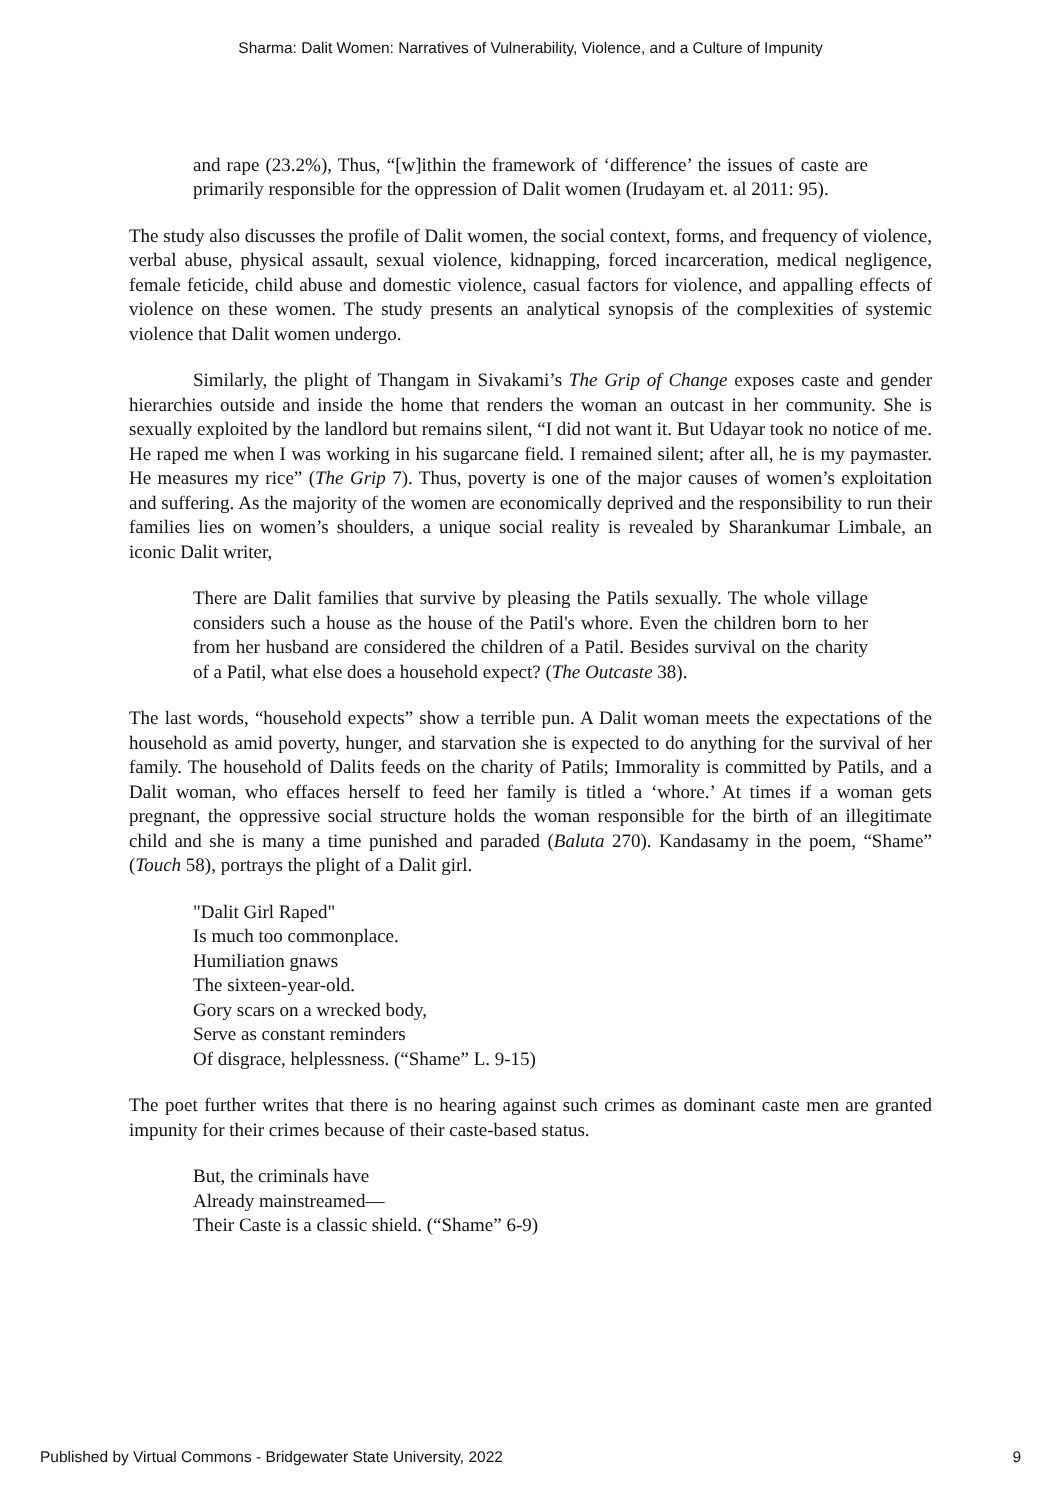Sharma: Dalit Women: Narratives of Vulnerability, Violence, and a Culture of Impunity
and rape (23.2%), Thus, “[w]ithin the framework of ‘difference’ the issues of caste are primarily responsible for the oppression of Dalit women (Irudayam et. al 2011: 95).
The study also discusses the profile of Dalit women, the social context, forms, and frequency of violence, verbal abuse, physical assault, sexual violence, kidnapping, forced incarceration, medical negligence, female feticide, child abuse and domestic violence, casual factors for violence, and appalling effects of violence on these women. The study presents an analytical synopsis of the complexities of systemic violence that Dalit women undergo.
Similarly, the plight of Thangam in Sivakami’s The Grip of Change exposes caste and gender hierarchies outside and inside the home that renders the woman an outcast in her community. She is sexually exploited by the landlord but remains silent, “I did not want it. But Udayar took no notice of me. He raped me when I was working in his sugarcane field. I remained silent; after all, he is my paymaster. He measures my rice” (The Grip 7). Thus, poverty is one of the major causes of women’s exploitation and suffering. As the majority of the women are economically deprived and the responsibility to run their families lies on women’s shoulders, a unique social reality is revealed by Sharankumar Limbale, an iconic Dalit writer,
There are Dalit families that survive by pleasing the Patils sexually. The whole village considers such a house as the house of the Patil's whore. Even the children born to her from her husband are considered the children of a Patil. Besides survival on the charity of a Patil, what else does a household expect? (The Outcaste 38).
The last words, “household expects” show a terrible pun. A Dalit woman meets the expectations of the household as amid poverty, hunger, and starvation she is expected to do anything for the survival of her family. The household of Dalits feeds on the charity of Patils; Immorality is committed by Patils, and a Dalit woman, who effaces herself to feed her family is titled a ‘whore.’ At times if a woman gets pregnant, the oppressive social structure holds the woman responsible for the birth of an illegitimate child and she is many a time punished and paraded (Baluta 270). Kandasamy in the poem, “Shame” (Touch 58), portrays the plight of a Dalit girl.
"Dalit Girl Raped"
Is much too commonplace.
Humiliation gnaws
The sixteen-year-old.
Gory scars on a wrecked body,
Serve as constant reminders
Of disgrace, helplessness. (“Shame” L. 9-15)
The poet further writes that there is no hearing against such crimes as dominant caste men are granted impunity for their crimes because of their caste-based status.
But, the criminals have
Already mainstreamed—
Their Caste is a classic shield. (“Shame” 6-9)
Published by Virtual Commons - Bridgewater State University, 2022 9